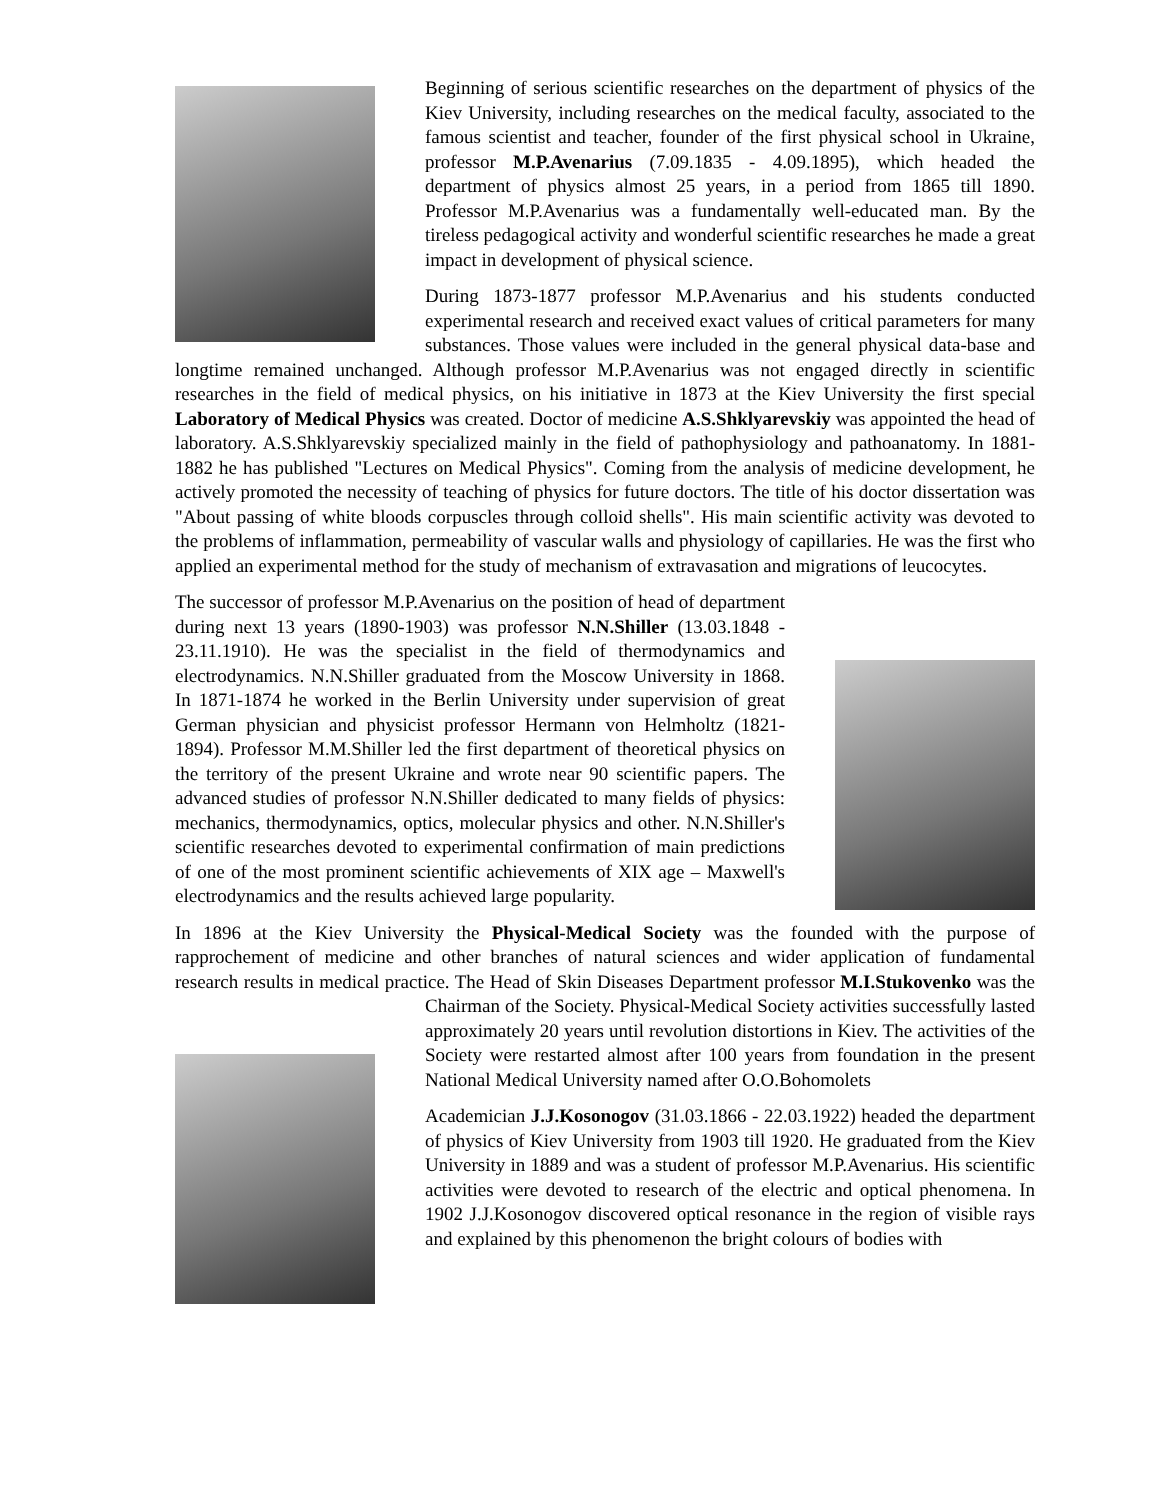Beginning of serious scientific researches on the department of physics of the Kiev University, including researches on the medical faculty, associated to the famous scientist and teacher, founder of the first physical school in Ukraine, professor M.P.Avenarius (7.09.1835 - 4.09.1895), which headed the department of physics almost 25 years, in a period from 1865 till 1890. Professor M.P.Avenarius was a fundamentally well-educated man. By the tireless pedagogical activity and wonderful scientific researches he made a great impact in development of physical science.
During 1873-1877 professor M.P.Avenarius and his students conducted experimental research and received exact values of critical parameters for many substances. Those values were included in the general physical data-base and longtime remained unchanged. Although professor M.P.Avenarius was not engaged directly in scientific researches in the field of medical physics, on his initiative in 1873 at the Kiev University the first special Laboratory of Medical Physics was created. Doctor of medicine A.S.Shklyarevskiy was appointed the head of laboratory. A.S.Shklyarevskiy specialized mainly in the field of pathophysiology and pathoanatomy. In 1881-1882 he has published "Lectures on Medical Physics". Coming from the analysis of medicine development, he actively promoted the necessity of teaching of physics for future doctors. The title of his doctor dissertation was "About passing of white bloods corpuscles through colloid shells". His main scientific activity was devoted to the problems of inflammation, permeability of vascular walls and physiology of capillaries. He was the first who applied an experimental method for the study of mechanism of extravasation and migrations of leucocytes.
The successor of professor M.P.Avenarius on the position of head of department during next 13 years (1890-1903) was professor N.N.Shiller (13.03.1848 - 23.11.1910). He was the specialist in the field of thermodynamics and electrodynamics. N.N.Shiller graduated from the Moscow University in 1868. In 1871-1874 he worked in the Berlin University under supervision of great German physician and physicist professor Hermann von Helmholtz (1821-1894). Professor M.M.Shiller led the first department of theoretical physics on the territory of the present Ukraine and wrote near 90 scientific papers. The advanced studies of professor N.N.Shiller dedicated to many fields of physics: mechanics, thermodynamics, optics, molecular physics and other. N.N.Shiller's scientific researches devoted to experimental confirmation of main predictions of one of the most prominent scientific achievements of XIX age – Maxwell's electrodynamics and the results achieved large popularity.
In 1896 at the Kiev University the Physical-Medical Society was the founded with the purpose of rapprochement of medicine and other branches of natural sciences and wider application of fundamental research results in medical practice. The Head of Skin Diseases Department professor M.I.Stukovenko was the Chairman of the Society. Physical-Medical Society activities successfully lasted approximately 20 years until revolution distortions in Kiev. The activities of the Society were restarted almost after 100 years from foundation in the present National Medical University named after O.O.Bohomolets
Academician J.J.Kosonogov (31.03.1866 - 22.03.1922) headed the department of physics of Kiev University from 1903 till 1920. He graduated from the Kiev University in 1889 and was a student of professor M.P.Avenarius. His scientific activities were devoted to research of the electric and optical phenomena. In 1902 J.J.Kosonogov discovered optical resonance in the region of visible rays and explained by this phenomenon the bright colours of bodies with